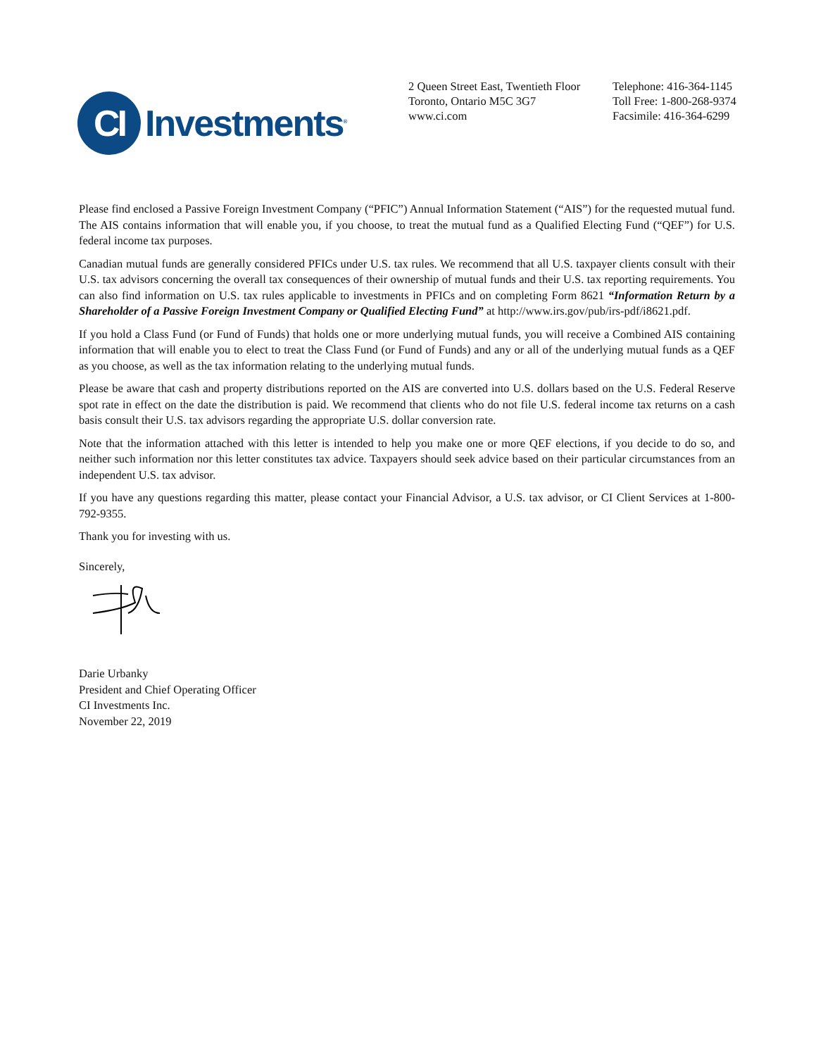CI
Investments<sup>®</sup>
2 Queen Street East, Twentieth Floor
Toronto, Ontario M5C 3G7
www.ci.com
Telephone: 416-364-1145
Toll Free: 1-800-268-9374
Facsimile: 416-364-6299
Please find enclosed a Passive Foreign Investment Company (“PFIC”) Annual Information Statement (“AIS”) for the requested mutual fund. The AIS contains information that will enable you, if you choose, to treat the mutual fund as a Qualified Electing Fund (“QEF”) for U.S. federal income tax purposes.
Canadian mutual funds are generally considered PFICs under U.S. tax rules. We recommend that all U.S. taxpayer clients consult with their U.S. tax advisors concerning the overall tax consequences of their ownership of mutual funds and their U.S. tax reporting requirements. You can also find information on U.S. tax rules applicable to investments in PFICs and on completing Form 8621 “Information Return by a Shareholder of a Passive Foreign Investment Company or Qualified Electing Fund” at http://www.irs.gov/pub/irs-pdf/i8621.pdf.
If you hold a Class Fund (or Fund of Funds) that holds one or more underlying mutual funds, you will receive a Combined AIS containing information that will enable you to elect to treat the Class Fund (or Fund of Funds) and any or all of the underlying mutual funds as a QEF as you choose, as well as the tax information relating to the underlying mutual funds.
Please be aware that cash and property distributions reported on the AIS are converted into U.S. dollars based on the U.S. Federal Reserve spot rate in effect on the date the distribution is paid. We recommend that clients who do not file U.S. federal income tax returns on a cash basis consult their U.S. tax advisors regarding the appropriate U.S. dollar conversion rate.
Note that the information attached with this letter is intended to help you make one or more QEF elections, if you decide to do so, and neither such information nor this letter constitutes tax advice. Taxpayers should seek advice based on their particular circumstances from an independent U.S. tax advisor.
If you have any questions regarding this matter, please contact your Financial Advisor, a U.S. tax advisor, or CI Client Services at 1-800-792-9355.
Thank you for investing with us.
Sincerely,
Darie Urbanky
President and Chief Operating Officer
CI Investments Inc.
November 22, 2019